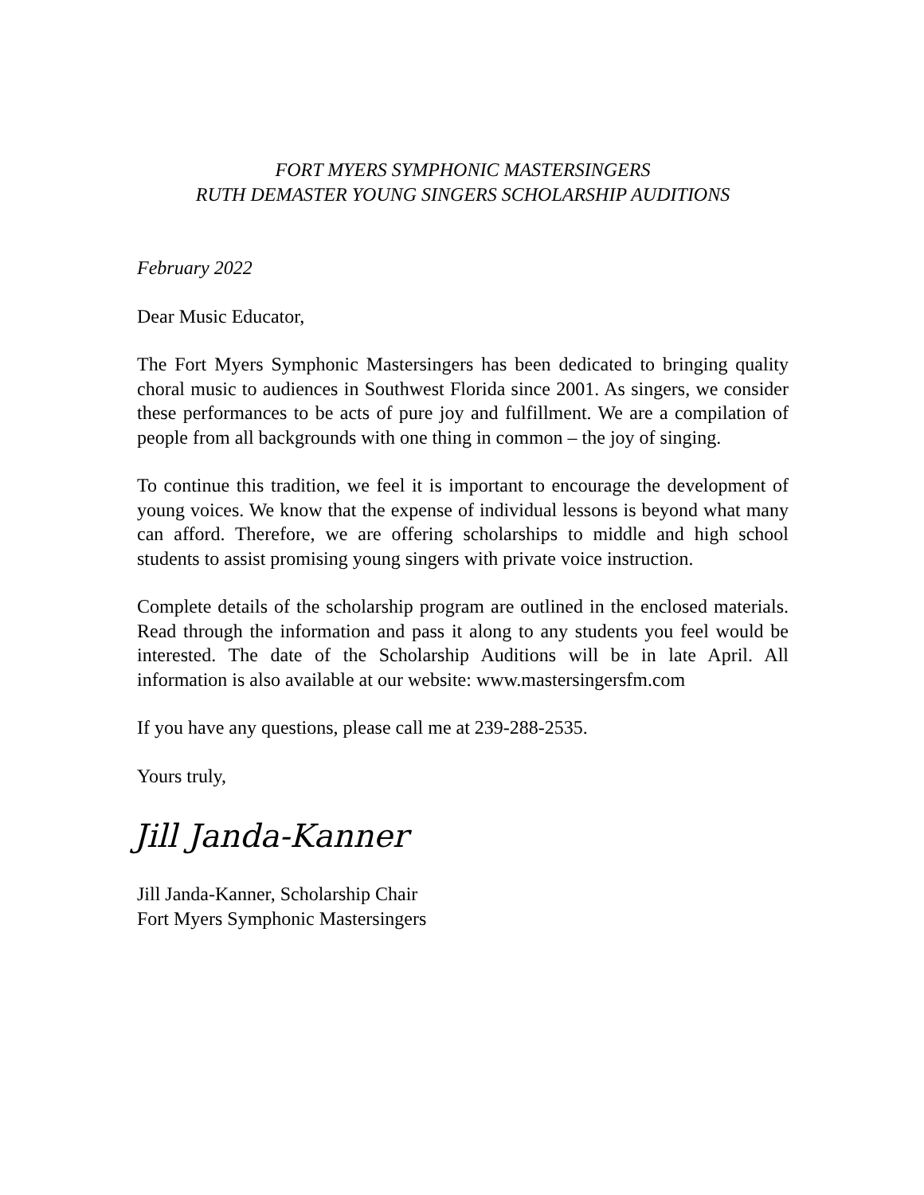FORT MYERS SYMPHONIC MASTERSINGERS
RUTH DEMASTER YOUNG SINGERS SCHOLARSHIP AUDITIONS
February 2022
Dear Music Educator,
The Fort Myers Symphonic Mastersingers has been dedicated to bringing quality choral music to audiences in Southwest Florida since 2001. As singers, we consider these performances to be acts of pure joy and fulfillment. We are a compilation of people from all backgrounds with one thing in common – the joy of singing.
To continue this tradition, we feel it is important to encourage the development of young voices. We know that the expense of individual lessons is beyond what many can afford. Therefore, we are offering scholarships to middle and high school students to assist promising young singers with private voice instruction.
Complete details of the scholarship program are outlined in the enclosed materials. Read through the information and pass it along to any students you feel would be interested. The date of the Scholarship Auditions will be in late April. All information is also available at our website: www.mastersingersfm.com
If you have any questions, please call me at 239-288-2535.
Yours truly,
Jill Janda-Kanner
Jill Janda-Kanner, Scholarship Chair
Fort Myers Symphonic Mastersingers